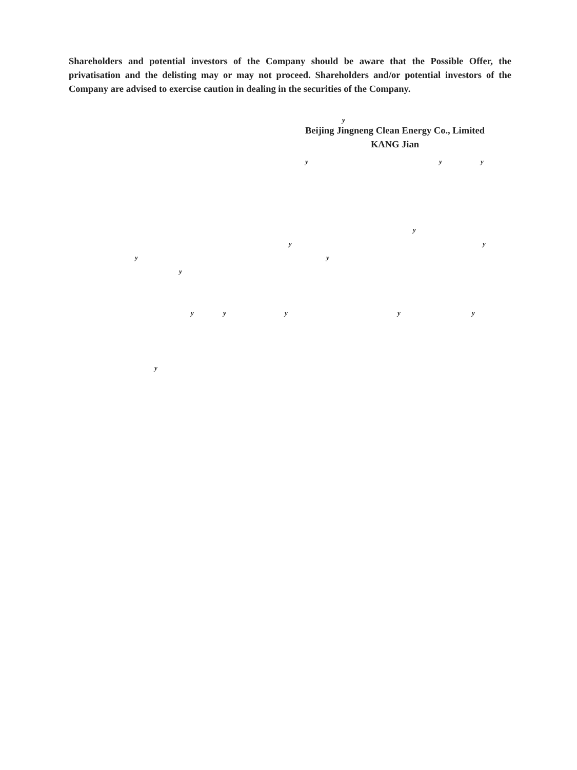Shareholders and potential investors of the Company should be aware that the Possible Offer, the privatisation and the delisting may or may not proceed. Shareholders and/or potential investors of the Company are advised to exercise caution in dealing in the securities of the Company.
y
Beijing Jingneng Clean Energy Co., Limited
KANG Jian
y y y
y
y y
y y
y y y y y y
y